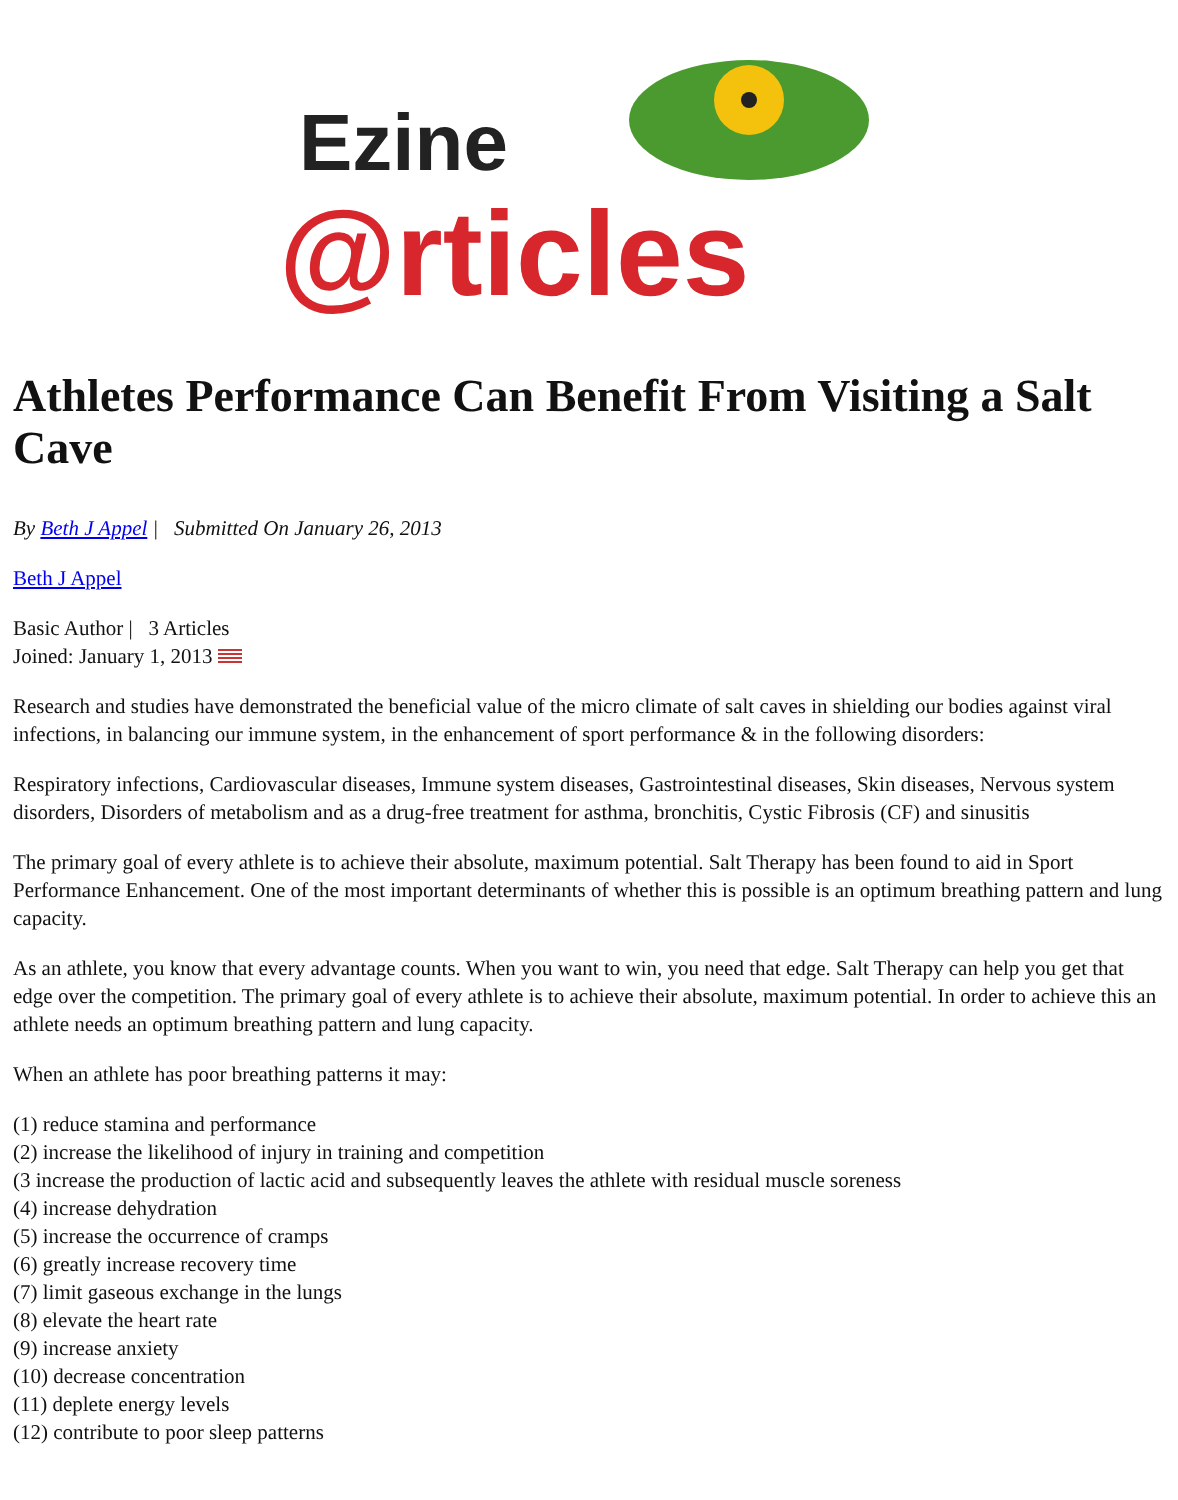Ezine
@rticles
Athletes Performance Can Benefit From Visiting a Salt Cave
By Beth J Appel | Submitted On January 26, 2013
Beth J Appel
Basic Author | 3 Articles
Joined: January 1, 2013
Research and studies have demonstrated the beneficial value of the micro climate of salt caves in shielding our bodies against viral infections, in balancing our immune system, in the enhancement of sport performance & in the following disorders:
Respiratory infections, Cardiovascular diseases, Immune system diseases, Gastrointestinal diseases, Skin diseases, Nervous system disorders, Disorders of metabolism and as a drug-free treatment for asthma, bronchitis, Cystic Fibrosis (CF) and sinusitis
The primary goal of every athlete is to achieve their absolute, maximum potential. Salt Therapy has been found to aid in Sport Performance Enhancement. One of the most important determinants of whether this is possible is an optimum breathing pattern and lung capacity.
As an athlete, you know that every advantage counts. When you want to win, you need that edge. Salt Therapy can help you get that edge over the competition. The primary goal of every athlete is to achieve their absolute, maximum potential. In order to achieve this an athlete needs an optimum breathing pattern and lung capacity.
When an athlete has poor breathing patterns it may:
(1) reduce stamina and performance
(2) increase the likelihood of injury in training and competition
(3 increase the production of lactic acid and subsequently leaves the athlete with residual muscle soreness
(4) increase dehydration
(5) increase the occurrence of cramps
(6) greatly increase recovery time
(7) limit gaseous exchange in the lungs
(8) elevate the heart rate
(9) increase anxiety
(10) decrease concentration
(11) deplete energy levels
(12) contribute to poor sleep patterns